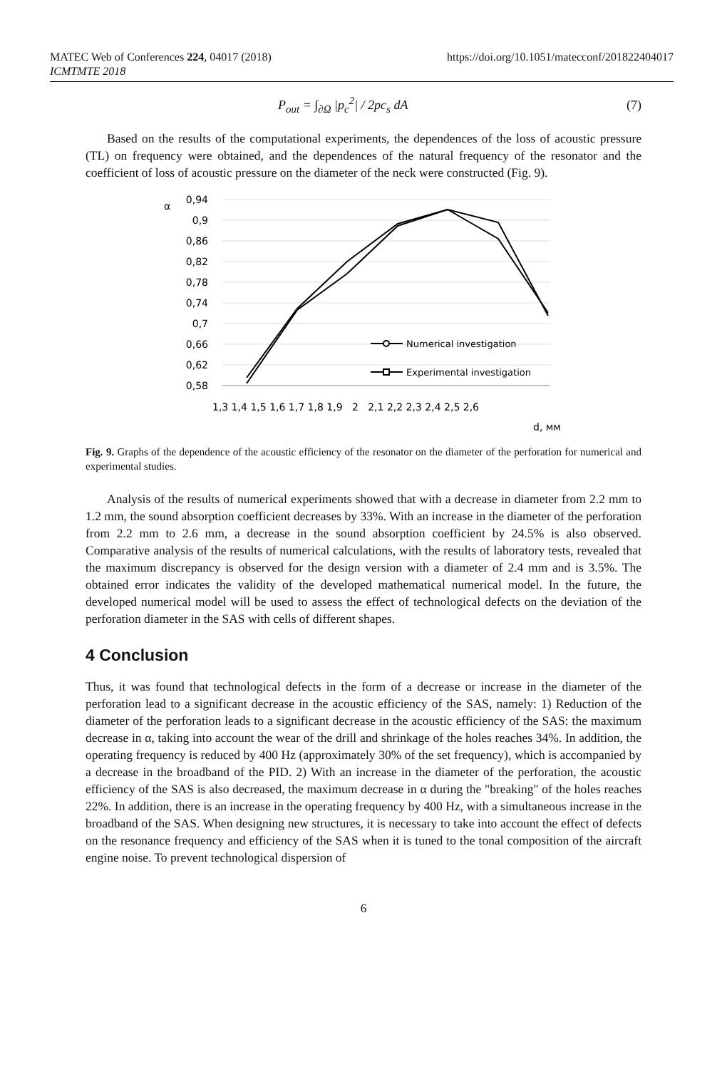MATEC Web of Conferences 224, 04017 (2018)
ICMTMTE 2018
https://doi.org/10.1051/matecconf/201822404017
P<sub>out</sub> = ∫<sub>∂Ω</sub> |p<sub>c</sub><sup>2</sup>| / 2pc<sub>s</sub> dA (7)
Based on the results of the computational experiments, the dependences of the loss of acoustic pressure (TL) on frequency were obtained, and the dependences of the natural frequency of the resonator and the coefficient of loss of acoustic pressure on the diameter of the neck were constructed (Fig. 9).
α
0,94
0,9
0,86
0,82
0,78
0,74
0,7
0,66
0,62
0,58
1,3 1,4 1,5 1,6 1,7 1,8 1,9 2 2,1 2,2 2,3 2,4 2,5 2,6
d, мм
Numerical investigation
Experimental investigation
Fig. 9. Graphs of the dependence of the acoustic efficiency of the resonator on the diameter of the perforation for numerical and experimental studies.
Analysis of the results of numerical experiments showed that with a decrease in diameter from 2.2 mm to 1.2 mm, the sound absorption coefficient decreases by 33%. With an increase in the diameter of the perforation from 2.2 mm to 2.6 mm, a decrease in the sound absorption coefficient by 24.5% is also observed. Comparative analysis of the results of numerical calculations, with the results of laboratory tests, revealed that the maximum discrepancy is observed for the design version with a diameter of 2.4 mm and is 3.5%. The obtained error indicates the validity of the developed mathematical numerical model. In the future, the developed numerical model will be used to assess the effect of technological defects on the deviation of the perforation diameter in the SAS with cells of different shapes.
4 Conclusion
Thus, it was found that technological defects in the form of a decrease or increase in the diameter of the perforation lead to a significant decrease in the acoustic efficiency of the SAS, namely: 1) Reduction of the diameter of the perforation leads to a significant decrease in the acoustic efficiency of the SAS: the maximum decrease in α, taking into account the wear of the drill and shrinkage of the holes reaches 34%. In addition, the operating frequency is reduced by 400 Hz (approximately 30% of the set frequency), which is accompanied by a decrease in the broadband of the PID. 2) With an increase in the diameter of the perforation, the acoustic efficiency of the SAS is also decreased, the maximum decrease in α during the "breaking" of the holes reaches 22%. In addition, there is an increase in the operating frequency by 400 Hz, with a simultaneous increase in the broadband of the SAS. When designing new structures, it is necessary to take into account the effect of defects on the resonance frequency and efficiency of the SAS when it is tuned to the tonal composition of the aircraft engine noise. To prevent technological dispersion of
6